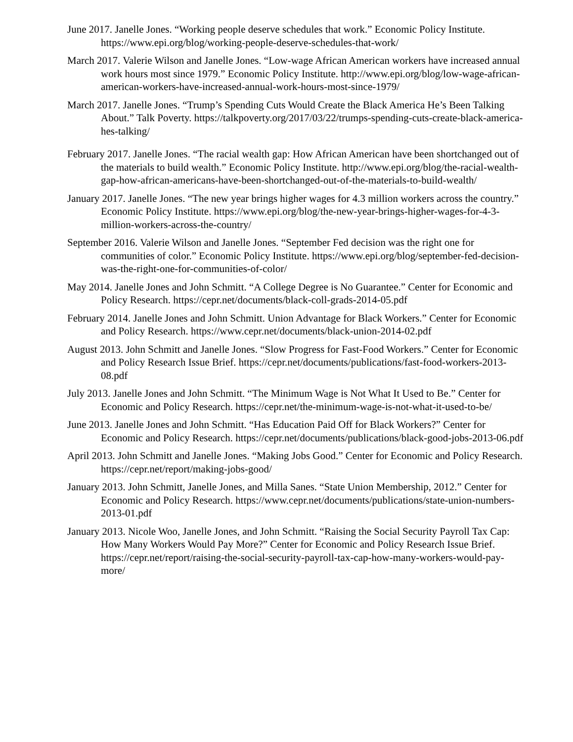June 2017. Janelle Jones. “Working people deserve schedules that work.” Economic Policy Institute. https://www.epi.org/blog/working-people-deserve-schedules-that-work/
March 2017. Valerie Wilson and Janelle Jones. “Low-wage African American workers have increased annual work hours most since 1979.” Economic Policy Institute. http://www.epi.org/blog/low-wage-african-american-workers-have-increased-annual-work-hours-most-since-1979/
March 2017. Janelle Jones. “Trump’s Spending Cuts Would Create the Black America He’s Been Talking About.” Talk Poverty. https://talkpoverty.org/2017/03/22/trumps-spending-cuts-create-black-america-hes-talking/
February 2017. Janelle Jones. “The racial wealth gap: How African American have been shortchanged out of the materials to build wealth.” Economic Policy Institute. http://www.epi.org/blog/the-racial-wealth-gap-how-african-americans-have-been-shortchanged-out-of-the-materials-to-build-wealth/
January 2017. Janelle Jones. “The new year brings higher wages for 4.3 million workers across the country.” Economic Policy Institute. https://www.epi.org/blog/the-new-year-brings-higher-wages-for-4-3-million-workers-across-the-country/
September 2016. Valerie Wilson and Janelle Jones. “September Fed decision was the right one for communities of color.” Economic Policy Institute. https://www.epi.org/blog/september-fed-decision-was-the-right-one-for-communities-of-color/
May 2014. Janelle Jones and John Schmitt. “A College Degree is No Guarantee.” Center for Economic and Policy Research. https://cepr.net/documents/black-coll-grads-2014-05.pdf
February 2014. Janelle Jones and John Schmitt. Union Advantage for Black Workers.” Center for Economic and Policy Research. https://www.cepr.net/documents/black-union-2014-02.pdf
August 2013. John Schmitt and Janelle Jones. “Slow Progress for Fast-Food Workers.” Center for Economic and Policy Research Issue Brief. https://cepr.net/documents/publications/fast-food-workers-2013-08.pdf
July 2013. Janelle Jones and John Schmitt. “The Minimum Wage is Not What It Used to Be.” Center for Economic and Policy Research. https://cepr.net/the-minimum-wage-is-not-what-it-used-to-be/
June 2013. Janelle Jones and John Schmitt. “Has Education Paid Off for Black Workers?” Center for Economic and Policy Research. https://cepr.net/documents/publications/black-good-jobs-2013-06.pdf
April 2013. John Schmitt and Janelle Jones. “Making Jobs Good.” Center for Economic and Policy Research. https://cepr.net/report/making-jobs-good/
January 2013. John Schmitt, Janelle Jones, and Milla Sanes. “State Union Membership, 2012.” Center for Economic and Policy Research. https://www.cepr.net/documents/publications/state-union-numbers-2013-01.pdf
January 2013. Nicole Woo, Janelle Jones, and John Schmitt. “Raising the Social Security Payroll Tax Cap: How Many Workers Would Pay More?” Center for Economic and Policy Research Issue Brief. https://cepr.net/report/raising-the-social-security-payroll-tax-cap-how-many-workers-would-pay-more/